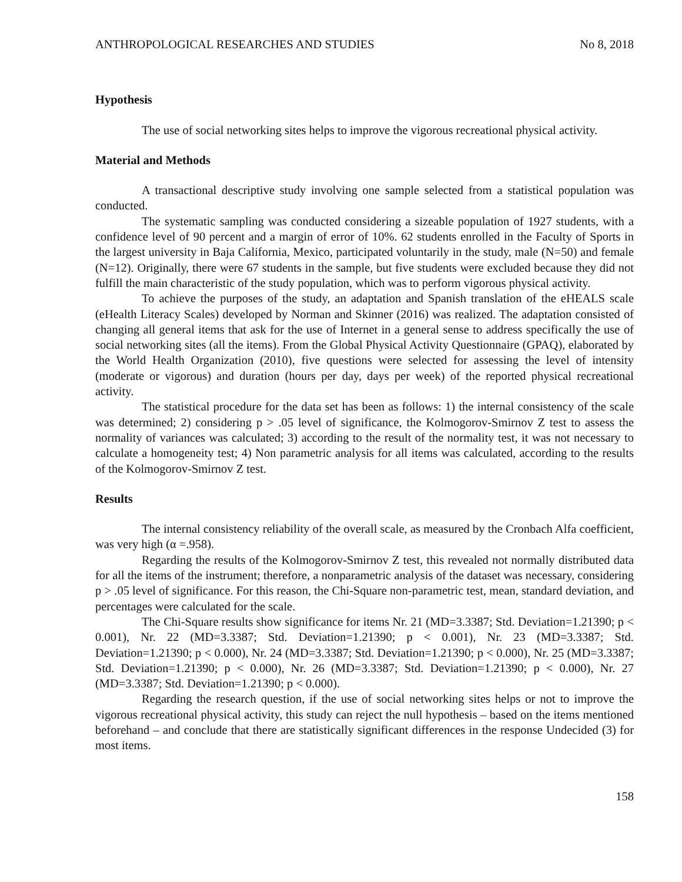ANTHROPOLOGICAL RESEARCHES AND STUDIES No 8, 2018
Hypothesis
The use of social networking sites helps to improve the vigorous recreational physical activity.
Material and Methods
A transactional descriptive study involving one sample selected from a statistical population was conducted.
The systematic sampling was conducted considering a sizeable population of 1927 students, with a confidence level of 90 percent and a margin of error of 10%. 62 students enrolled in the Faculty of Sports in the largest university in Baja California, Mexico, participated voluntarily in the study, male (N=50) and female (N=12). Originally, there were 67 students in the sample, but five students were excluded because they did not fulfill the main characteristic of the study population, which was to perform vigorous physical activity.
To achieve the purposes of the study, an adaptation and Spanish translation of the eHEALS scale (eHealth Literacy Scales) developed by Norman and Skinner (2016) was realized. The adaptation consisted of changing all general items that ask for the use of Internet in a general sense to address specifically the use of social networking sites (all the items). From the Global Physical Activity Questionnaire (GPAQ), elaborated by the World Health Organization (2010), five questions were selected for assessing the level of intensity (moderate or vigorous) and duration (hours per day, days per week) of the reported physical recreational activity.
The statistical procedure for the data set has been as follows: 1) the internal consistency of the scale was determined; 2) considering p > .05 level of significance, the Kolmogorov-Smirnov Z test to assess the normality of variances was calculated; 3) according to the result of the normality test, it was not necessary to calculate a homogeneity test; 4) Non parametric analysis for all items was calculated, according to the results of the Kolmogorov-Smirnov Z test.
Results
The internal consistency reliability of the overall scale, as measured by the Cronbach Alfa coefficient, was very high (α =.958).
Regarding the results of the Kolmogorov-Smirnov Z test, this revealed not normally distributed data for all the items of the instrument; therefore, a nonparametric analysis of the dataset was necessary, considering p > .05 level of significance. For this reason, the Chi-Square non-parametric test, mean, standard deviation, and percentages were calculated for the scale.
The Chi-Square results show significance for items Nr. 21 (MD=3.3387; Std. Deviation=1.21390; p < 0.001), Nr. 22 (MD=3.3387; Std. Deviation=1.21390; p < 0.001), Nr. 23 (MD=3.3387; Std. Deviation=1.21390; p < 0.000), Nr. 24 (MD=3.3387; Std. Deviation=1.21390; p < 0.000), Nr. 25 (MD=3.3387; Std. Deviation=1.21390; p < 0.000), Nr. 26 (MD=3.3387; Std. Deviation=1.21390; p < 0.000), Nr. 27 (MD=3.3387; Std. Deviation=1.21390; p < 0.000).
Regarding the research question, if the use of social networking sites helps or not to improve the vigorous recreational physical activity, this study can reject the null hypothesis – based on the items mentioned beforehand – and conclude that there are statistically significant differences in the response Undecided (3) for most items.
158